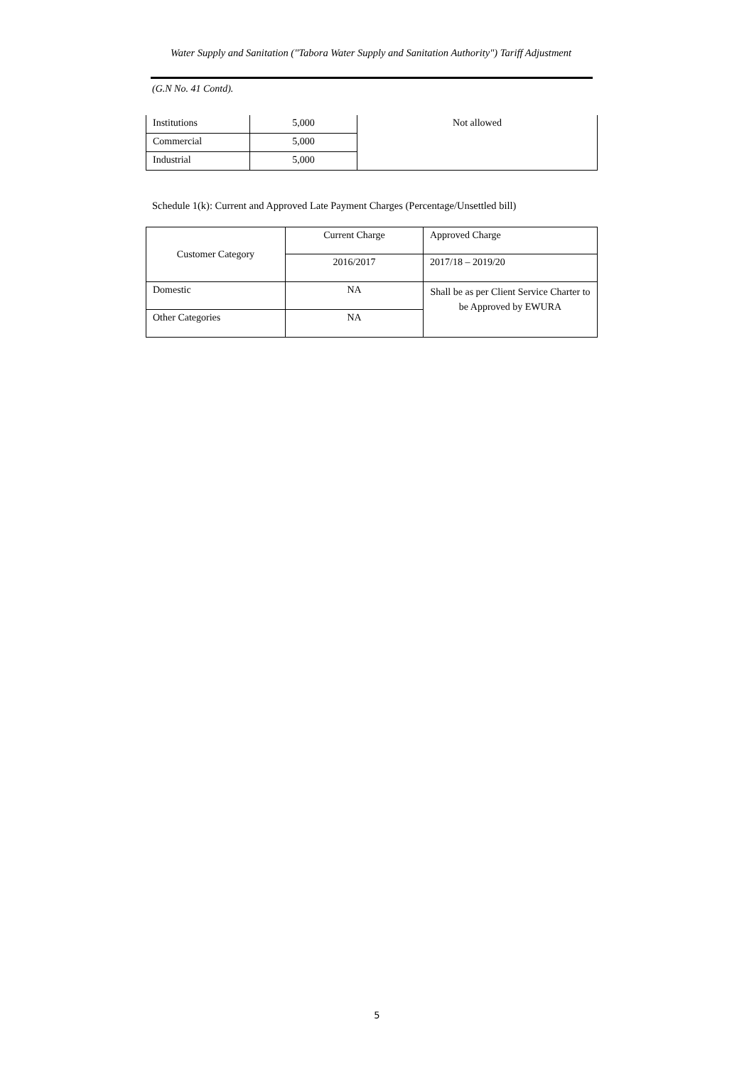Water Supply and Sanitation ("Tabora Water Supply and Sanitation Authority") Tariff Adjustment
(G.N No. 41 Contd).
| Institutions | 5,000 | Not allowed |
| Commercial | 5,000 | |
| Industrial | 5,000 | |
Schedule 1(k): Current and Approved Late Payment Charges (Percentage/Unsettled bill)
| Customer Category | Current Charge | Approved Charge |
| | 2016/2017 | 2017/18 – 2019/20 |
| Domestic | NA | Shall be as per Client Service Charter to be Approved by EWURA |
| Other Categories | NA | |
5